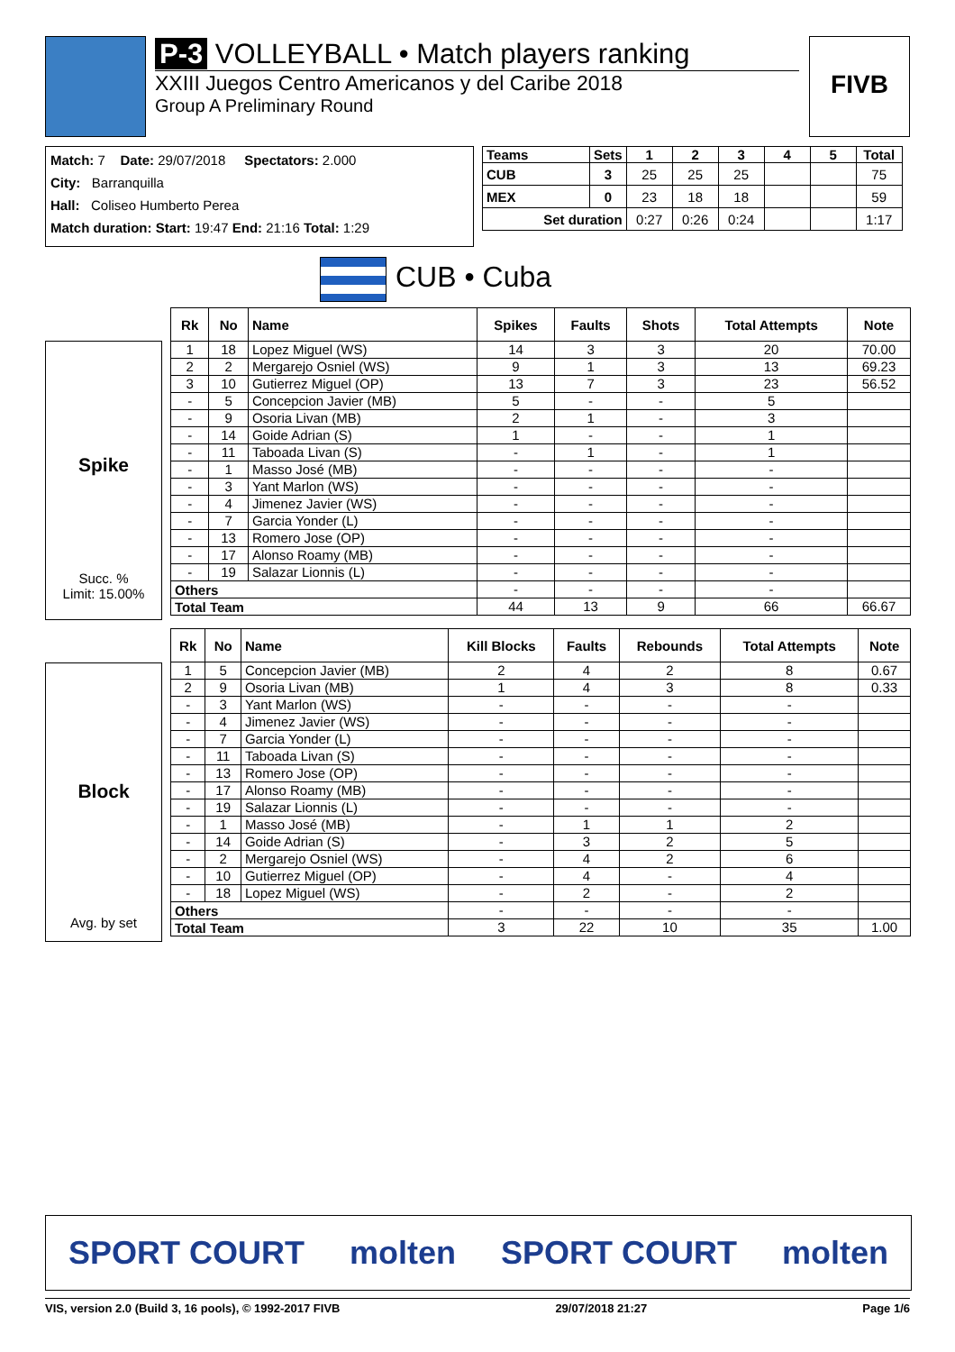P-3 VOLLEYBALL • Match players ranking
XXIII Juegos Centro Americanos y del Caribe 2018
Group A Preliminary Round
FIVB
Match: 7 Date: 29/07/2018 Spectators: 2.000
City: Barranquilla
Hall: Coliseo Humberto Perea
Match duration: Start: 19:47 End: 21:16 Total: 1:29
| Teams | Sets | 1 | 2 | 3 | 4 | 5 | Total |
| --- | --- | --- | --- | --- | --- | --- | --- |
| CUB | 3 | 25 | 25 | 25 | | | 75 |
| MEX | 0 | 23 | 18 | 18 | | | 59 |
| Set duration | | 0:27 | 0:26 | 0:24 | | | 1:17 |
CUB • Cuba
Spike
Succ. %
Limit: 15.00%
| Rk | No | Name | Spikes | Faults | Shots | Total Attempts | Note |
| --- | --- | --- | --- | --- | --- | --- | --- |
| 1 | 18 | Lopez Miguel (WS) | 14 | 3 | 3 | 20 | 70.00 |
| 2 | 2 | Mergarejo Osniel (WS) | 9 | 1 | 3 | 13 | 69.23 |
| 3 | 10 | Gutierrez Miguel (OP) | 13 | 7 | 3 | 23 | 56.52 |
| - | 5 | Concepcion Javier (MB) | 5 | - | - | 5 | |
| - | 9 | Osoria Livan (MB) | 2 | 1 | - | 3 | |
| - | 14 | Goide Adrian (S) | 1 | - | - | 1 | |
| - | 11 | Taboada Livan (S) | - | 1 | - | 1 | |
| - | 1 | Masso José (MB) | - | - | - | - | |
| - | 3 | Yant Marlon (WS) | - | - | - | - | |
| - | 4 | Jimenez Javier (WS) | - | - | - | - | |
| - | 7 | Garcia Yonder (L) | - | - | - | - | |
| - | 13 | Romero Jose (OP) | - | - | - | - | |
| - | 17 | Alonso Roamy (MB) | - | - | - | - | |
| - | 19 | Salazar Lionnis (L) | - | - | - | - | |
| Others | | | - | - | - | - | |
| Total Team | | | 44 | 13 | 9 | 66 | 66.67 |
Block
Avg. by set
| Rk | No | Name | Kill Blocks | Faults | Rebounds | Total Attempts | Note |
| --- | --- | --- | --- | --- | --- | --- | --- |
| 1 | 5 | Concepcion Javier (MB) | 2 | 4 | 2 | 8 | 0.67 |
| 2 | 9 | Osoria Livan (MB) | 1 | 4 | 3 | 8 | 0.33 |
| - | 3 | Yant Marlon (WS) | - | - | - | - | |
| - | 4 | Jimenez Javier (WS) | - | - | - | - | |
| - | 7 | Garcia Yonder (L) | - | - | - | - | |
| - | 11 | Taboada Livan (S) | - | - | - | - | |
| - | 13 | Romero Jose (OP) | - | - | - | - | |
| - | 17 | Alonso Roamy (MB) | - | - | - | - | |
| - | 19 | Salazar Lionnis (L) | - | - | - | - | |
| - | 1 | Masso José (MB) | - | 1 | 1 | 2 | |
| - | 14 | Goide Adrian (S) | - | 3 | 2 | 5 | |
| - | 2 | Mergarejo Osniel (WS) | - | 4 | 2 | 6 | |
| - | 10 | Gutierrez Miguel (OP) | - | 4 | - | 4 | |
| - | 18 | Lopez Miguel (WS) | - | 2 | - | 2 | |
| Others | | | - | - | - | - | |
| Total Team | | | 3 | 22 | 10 | 35 | 1.00 |
SPORT COURT molten SPORT COURT molten
VIS, version 2.0 (Build 3, 16 pools), © 1992-2017 FIVB 29/07/2018 21:27 Page 1/6